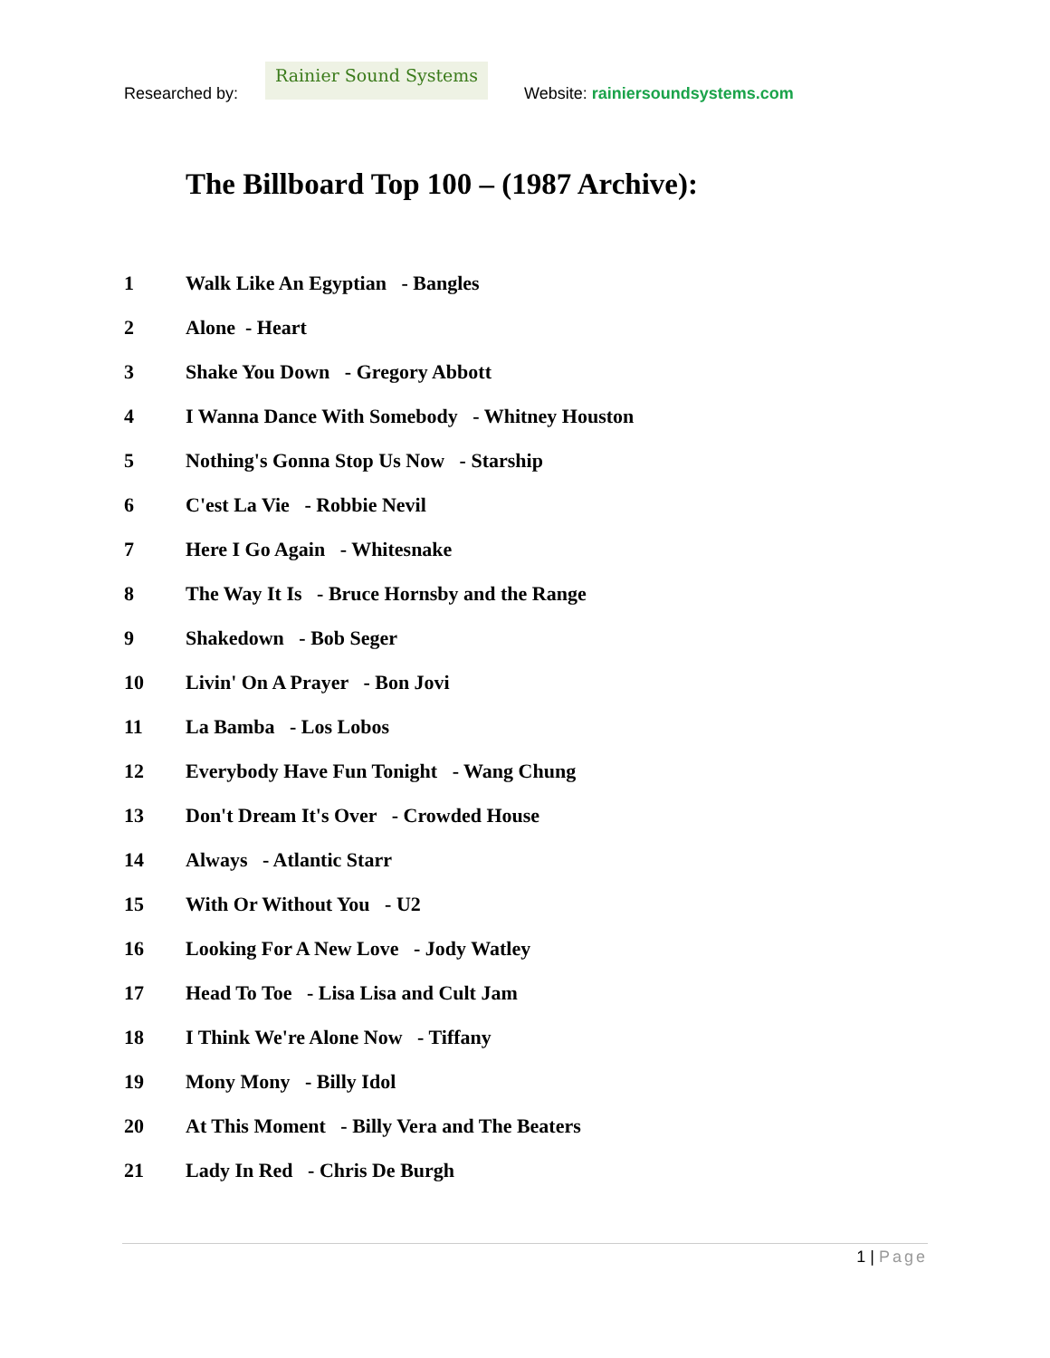Researched by:
Rainier Sound Systems
Website: rainiersoundsystems.com
The Billboard Top 100 – (1987 Archive):
1 Walk Like An Egyptian - Bangles
2 Alone - Heart
3 Shake You Down - Gregory Abbott
4 I Wanna Dance With Somebody - Whitney Houston
5 Nothing's Gonna Stop Us Now - Starship
6 C'est La Vie - Robbie Nevil
7 Here I Go Again - Whitesnake
8 The Way It Is - Bruce Hornsby and the Range
9 Shakedown - Bob Seger
10 Livin' On A Prayer - Bon Jovi
11 La Bamba - Los Lobos
12 Everybody Have Fun Tonight - Wang Chung
13 Don't Dream It's Over - Crowded House
14 Always - Atlantic Starr
15 With Or Without You - U2
16 Looking For A New Love - Jody Watley
17 Head To Toe - Lisa Lisa and Cult Jam
18 I Think We're Alone Now - Tiffany
19 Mony Mony - Billy Idol
20 At This Moment - Billy Vera and The Beaters
21 Lady In Red - Chris De Burgh
1 | Page